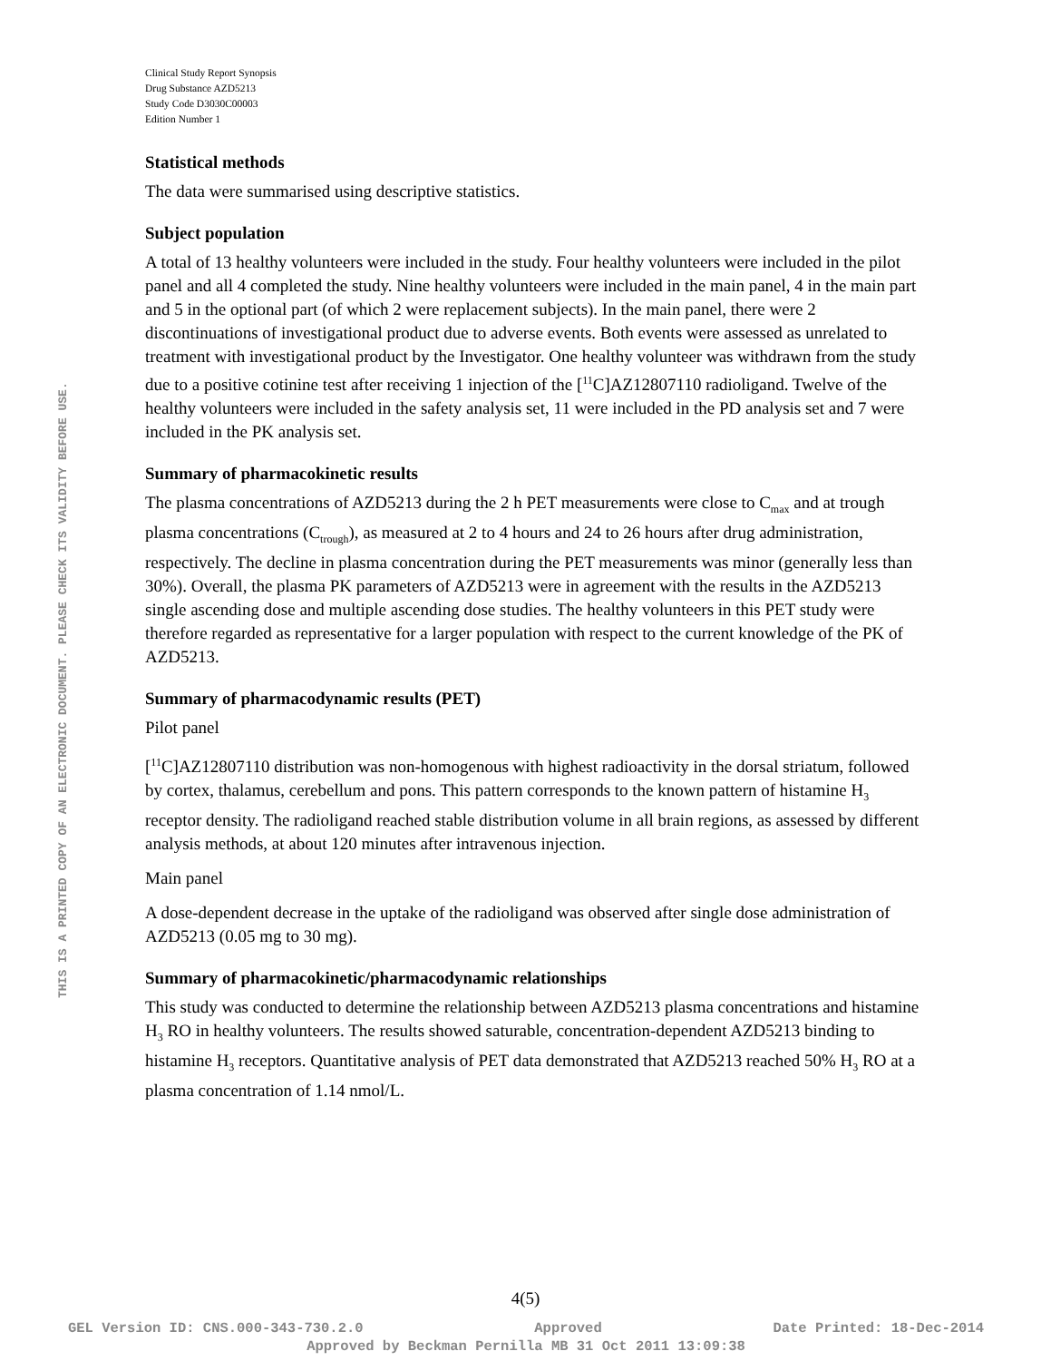THIS IS A PRINTED COPY OF AN ELECTRONIC DOCUMENT. PLEASE CHECK ITS VALIDITY BEFORE USE.
Clinical Study Report Synopsis
Drug Substance AZD5213
Study Code D3030C00003
Edition Number 1
Statistical methods
The data were summarised using descriptive statistics.
Subject population
A total of 13 healthy volunteers were included in the study. Four healthy volunteers were included in the pilot panel and all 4 completed the study. Nine healthy volunteers were included in the main panel, 4 in the main part and 5 in the optional part (of which 2 were replacement subjects). In the main panel, there were 2 discontinuations of investigational product due to adverse events. Both events were assessed as unrelated to treatment with investigational product by the Investigator. One healthy volunteer was withdrawn from the study due to a positive cotinine test after receiving 1 injection of the [<sup>11</sup>C]AZ12807110 radioligand. Twelve of the healthy volunteers were included in the safety analysis set, 11 were included in the PD analysis set and 7 were included in the PK analysis set.
Summary of pharmacokinetic results
The plasma concentrations of AZD5213 during the 2 h PET measurements were close to C<sub>max</sub> and at trough plasma concentrations (C<sub>trough</sub>), as measured at 2 to 4 hours and 24 to 26 hours after drug administration, respectively. The decline in plasma concentration during the PET measurements was minor (generally less than 30%). Overall, the plasma PK parameters of AZD5213 were in agreement with the results in the AZD5213 single ascending dose and multiple ascending dose studies. The healthy volunteers in this PET study were therefore regarded as representative for a larger population with respect to the current knowledge of the PK of AZD5213.
Summary of pharmacodynamic results (PET)
Pilot panel
[<sup>11</sup>C]AZ12807110 distribution was non-homogenous with highest radioactivity in the dorsal striatum, followed by cortex, thalamus, cerebellum and pons. This pattern corresponds to the known pattern of histamine H<sub>3</sub> receptor density. The radioligand reached stable distribution volume in all brain regions, as assessed by different analysis methods, at about 120 minutes after intravenous injection.
Main panel
A dose-dependent decrease in the uptake of the radioligand was observed after single dose administration of AZD5213 (0.05 mg to 30 mg).
Summary of pharmacokinetic/pharmacodynamic relationships
This study was conducted to determine the relationship between AZD5213 plasma concentrations and histamine H<sub>3</sub> RO in healthy volunteers. The results showed saturable, concentration-dependent AZD5213 binding to histamine H<sub>3</sub> receptors. Quantitative analysis of PET data demonstrated that AZD5213 reached 50% H<sub>3</sub> RO at a plasma concentration of 1.14 nmol/L.
4(5)
GEL Version ID: CNS.000-343-730.2.0 Approved Date Printed: 18-Dec-2014
Approved by Beckman Pernilla MB 31 Oct 2011 13:09:38